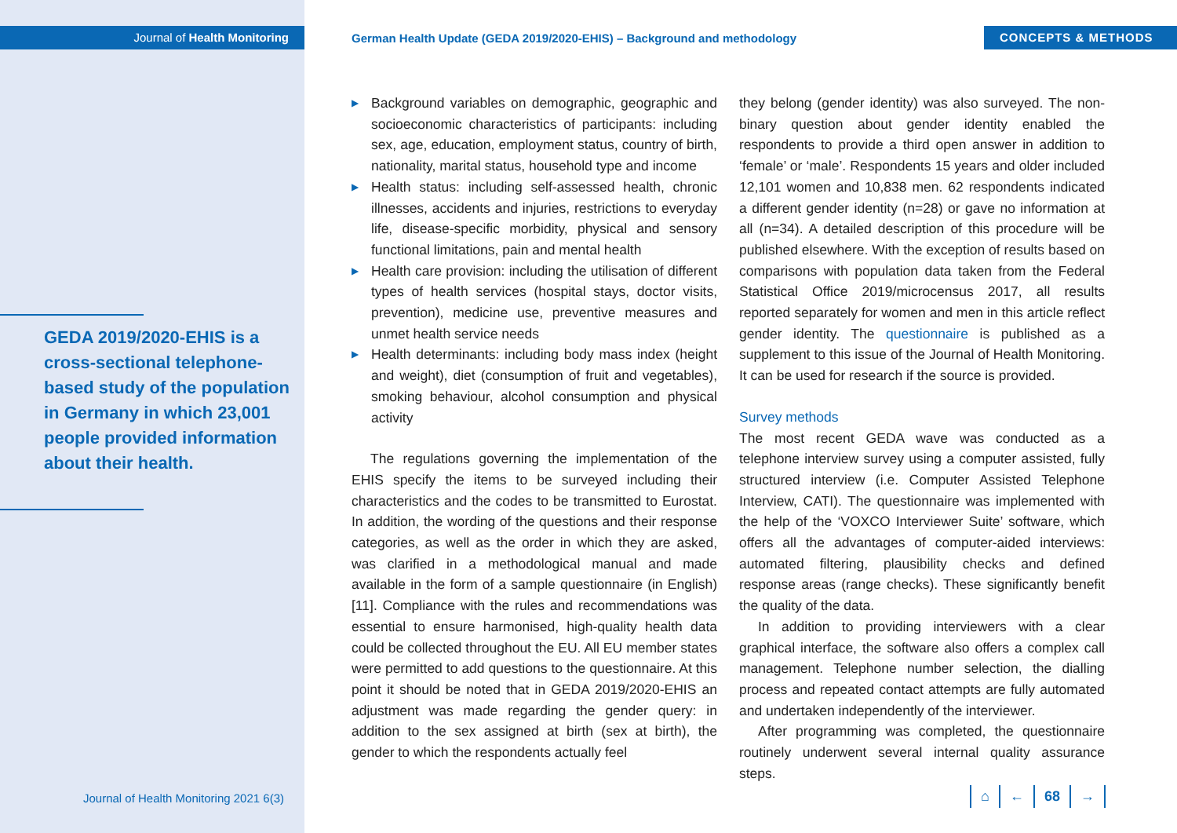Journal of Health Monitoring
German Health Update (GEDA 2019/2020-EHIS) – Background and methodology
CONCEPTS & METHODS
GEDA 2019/2020-EHIS is a cross-sectional telephone-based study of the population in Germany in which 23,001 people provided information about their health.
Journal of Health Monitoring 2021 6(3)
▶ Background variables on demographic, geographic and socioeconomic characteristics of participants: including sex, age, education, employment status, country of birth, nationality, marital status, household type and income
▶ Health status: including self-assessed health, chronic illnesses, accidents and injuries, restrictions to everyday life, disease-specific morbidity, physical and sensory functional limitations, pain and mental health
▶ Health care provision: including the utilisation of different types of health services (hospital stays, doctor visits, prevention), medicine use, preventive measures and unmet health service needs
▶ Health determinants: including body mass index (height and weight), diet (consumption of fruit and vegetables), smoking behaviour, alcohol consumption and physical activity
The regulations governing the implementation of the EHIS specify the items to be surveyed including their characteristics and the codes to be transmitted to Eurostat. In addition, the wording of the questions and their response categories, as well as the order in which they are asked, was clarified in a methodological manual and made available in the form of a sample questionnaire (in English) [11]. Compliance with the rules and recommendations was essential to ensure harmonised, high-quality health data could be collected throughout the EU. All EU member states were permitted to add questions to the questionnaire. At this point it should be noted that in GEDA 2019/2020-EHIS an adjustment was made regarding the gender query: in addition to the sex assigned at birth (sex at birth), the gender to which the respondents actually feel
they belong (gender identity) was also surveyed. The non-binary question about gender identity enabled the respondents to provide a third open answer in addition to ‘female’ or ‘male’. Respondents 15 years and older included 12,101 women and 10,838 men. 62 respondents indicated a different gender identity (n=28) or gave no information at all (n=34). A detailed description of this procedure will be published elsewhere. With the exception of results based on comparisons with population data taken from the Federal Statistical Office 2019/microcensus 2017, all results reported separately for women and men in this article reflect gender identity. The questionnaire is published as a supplement to this issue of the Journal of Health Monitoring. It can be used for research if the source is provided.
Survey methods
The most recent GEDA wave was conducted as a telephone interview survey using a computer assisted, fully structured interview (i.e. Computer Assisted Telephone Interview, CATI). The questionnaire was implemented with the help of the ‘VOXCO Interviewer Suite’ software, which offers all the advantages of computer-aided interviews: automated filtering, plausibility checks and defined response areas (range checks). These significantly benefit the quality of the data.
In addition to providing interviewers with a clear graphical interface, the software also offers a complex call management. Telephone number selection, the dialling process and repeated contact attempts are fully automated and undertaken independently of the interviewer.
After programming was completed, the questionnaire routinely underwent several internal quality assurance steps.
⌂ ← 68 →